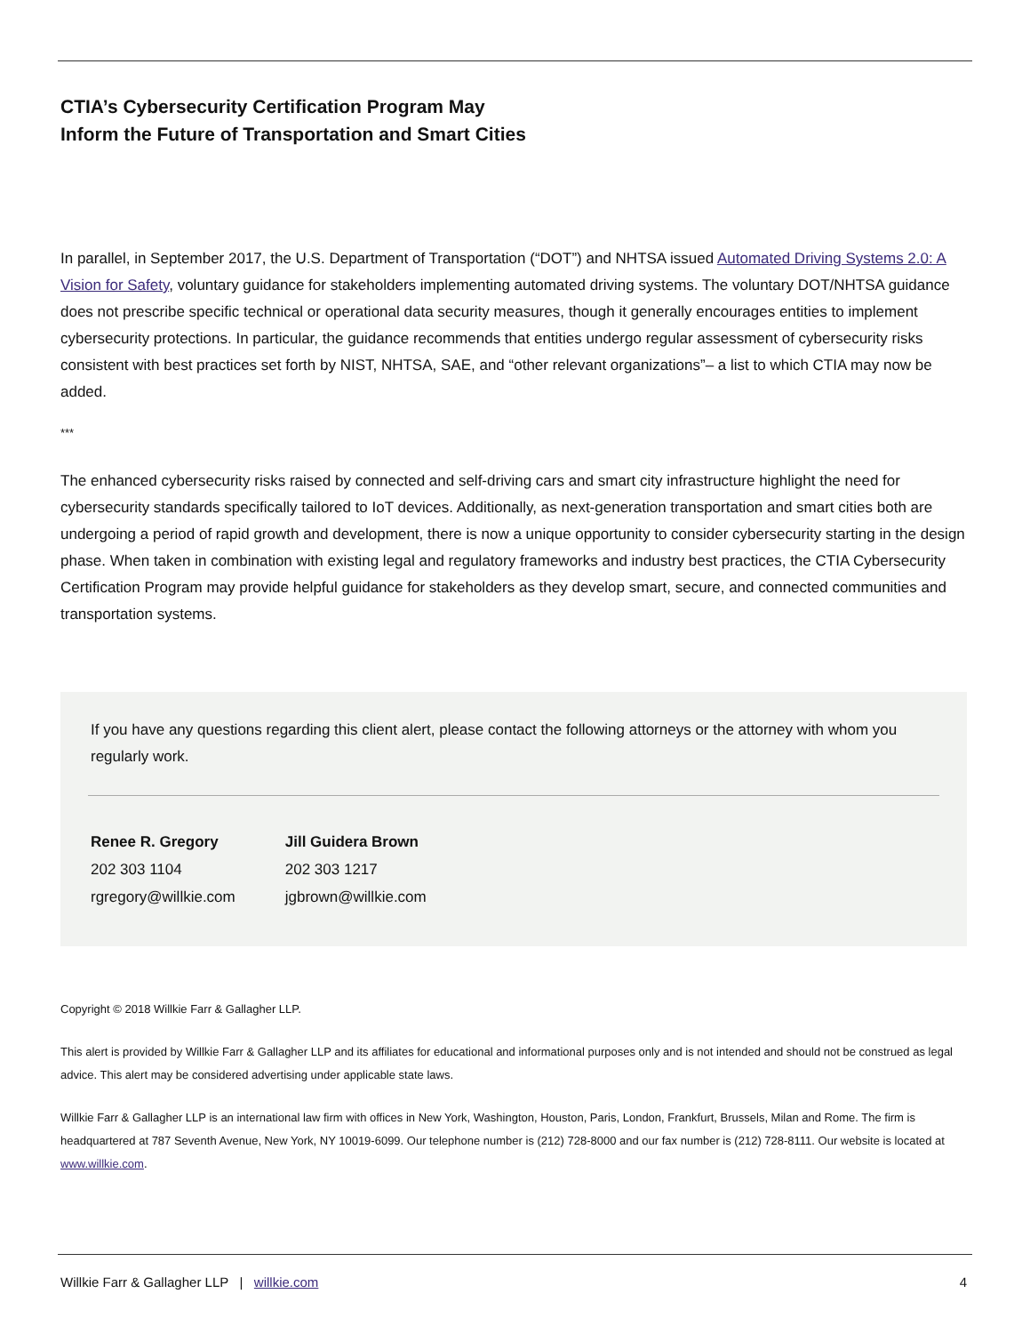CTIA’s Cybersecurity Certification Program May
Inform the Future of Transportation and Smart Cities
In parallel, in September 2017, the U.S. Department of Transportation (“DOT”) and NHTSA issued Automated Driving Systems 2.0: A Vision for Safety, voluntary guidance for stakeholders implementing automated driving systems. The voluntary DOT/NHTSA guidance does not prescribe specific technical or operational data security measures, though it generally encourages entities to implement cybersecurity protections. In particular, the guidance recommends that entities undergo regular assessment of cybersecurity risks consistent with best practices set forth by NIST, NHTSA, SAE, and “other relevant organizations”– a list to which CTIA may now be added.
***
The enhanced cybersecurity risks raised by connected and self-driving cars and smart city infrastructure highlight the need for cybersecurity standards specifically tailored to IoT devices. Additionally, as next-generation transportation and smart cities both are undergoing a period of rapid growth and development, there is now a unique opportunity to consider cybersecurity starting in the design phase. When taken in combination with existing legal and regulatory frameworks and industry best practices, the CTIA Cybersecurity Certification Program may provide helpful guidance for stakeholders as they develop smart, secure, and connected communities and transportation systems.
If you have any questions regarding this client alert, please contact the following attorneys or the attorney with whom you regularly work.
Renee R. Gregory
202 303 1104
rgregory@willkie.com
Jill Guidera Brown
202 303 1217
jgbrown@willkie.com
Copyright © 2018 Willkie Farr & Gallagher LLP.
This alert is provided by Willkie Farr & Gallagher LLP and its affiliates for educational and informational purposes only and is not intended and should not be construed as legal advice. This alert may be considered advertising under applicable state laws.
Willkie Farr & Gallagher LLP is an international law firm with offices in New York, Washington, Houston, Paris, London, Frankfurt, Brussels, Milan and Rome. The firm is headquartered at 787 Seventh Avenue, New York, NY 10019-6099. Our telephone number is (212) 728-8000 and our fax number is (212) 728-8111. Our website is located at www.willkie.com.
Willkie Farr & Gallagher LLP | willkie.com 4